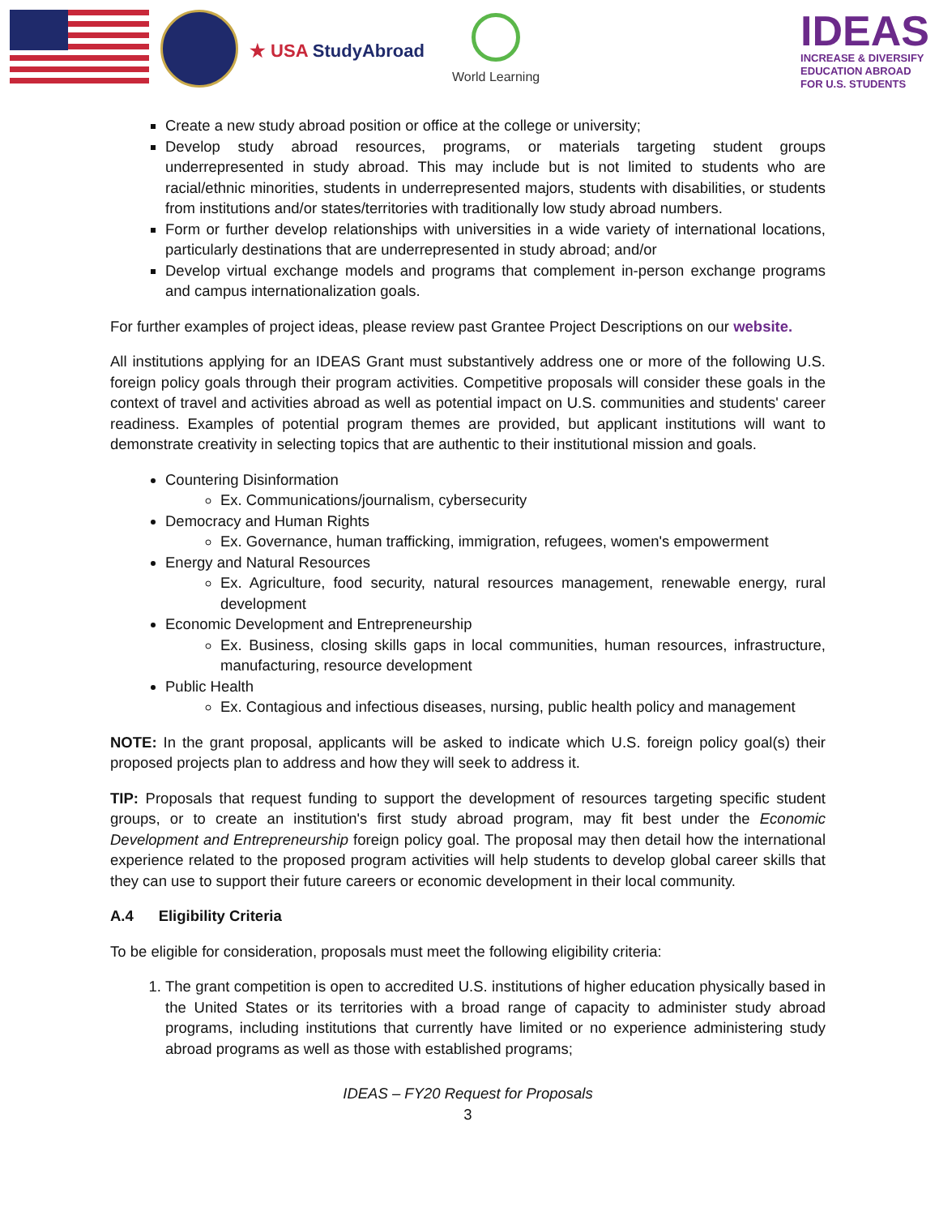★ USA StudyAbroad
World Learning
IDEAS
INCREASE & DIVERSIFY
EDUCATION ABROAD
FOR U.S. STUDENTS
Create a new study abroad position or office at the college or university;
Develop study abroad resources, programs, or materials targeting student groups underrepresented in study abroad. This may include but is not limited to students who are racial/ethnic minorities, students in underrepresented majors, students with disabilities, or students from institutions and/or states/territories with traditionally low study abroad numbers.
Form or further develop relationships with universities in a wide variety of international locations, particularly destinations that are underrepresented in study abroad; and/or
Develop virtual exchange models and programs that complement in-person exchange programs and campus internationalization goals.
For further examples of project ideas, please review past Grantee Project Descriptions on our website.
All institutions applying for an IDEAS Grant must substantively address one or more of the following U.S. foreign policy goals through their program activities. Competitive proposals will consider these goals in the context of travel and activities abroad as well as potential impact on U.S. communities and students' career readiness. Examples of potential program themes are provided, but applicant institutions will want to demonstrate creativity in selecting topics that are authentic to their institutional mission and goals.
Countering Disinformation
Ex. Communications/journalism, cybersecurity
Democracy and Human Rights
Ex. Governance, human trafficking, immigration, refugees, women's empowerment
Energy and Natural Resources
Ex. Agriculture, food security, natural resources management, renewable energy, rural development
Economic Development and Entrepreneurship
Ex. Business, closing skills gaps in local communities, human resources, infrastructure, manufacturing, resource development
Public Health
Ex. Contagious and infectious diseases, nursing, public health policy and management
NOTE: In the grant proposal, applicants will be asked to indicate which U.S. foreign policy goal(s) their proposed projects plan to address and how they will seek to address it.
TIP: Proposals that request funding to support the development of resources targeting specific student groups, or to create an institution's first study abroad program, may fit best under the Economic Development and Entrepreneurship foreign policy goal. The proposal may then detail how the international experience related to the proposed program activities will help students to develop global career skills that they can use to support their future careers or economic development in their local community.
A.4 Eligibility Criteria
To be eligible for consideration, proposals must meet the following eligibility criteria:
1. The grant competition is open to accredited U.S. institutions of higher education physically based in the United States or its territories with a broad range of capacity to administer study abroad programs, including institutions that currently have limited or no experience administering study abroad programs as well as those with established programs;
IDEAS – FY20 Request for Proposals
3